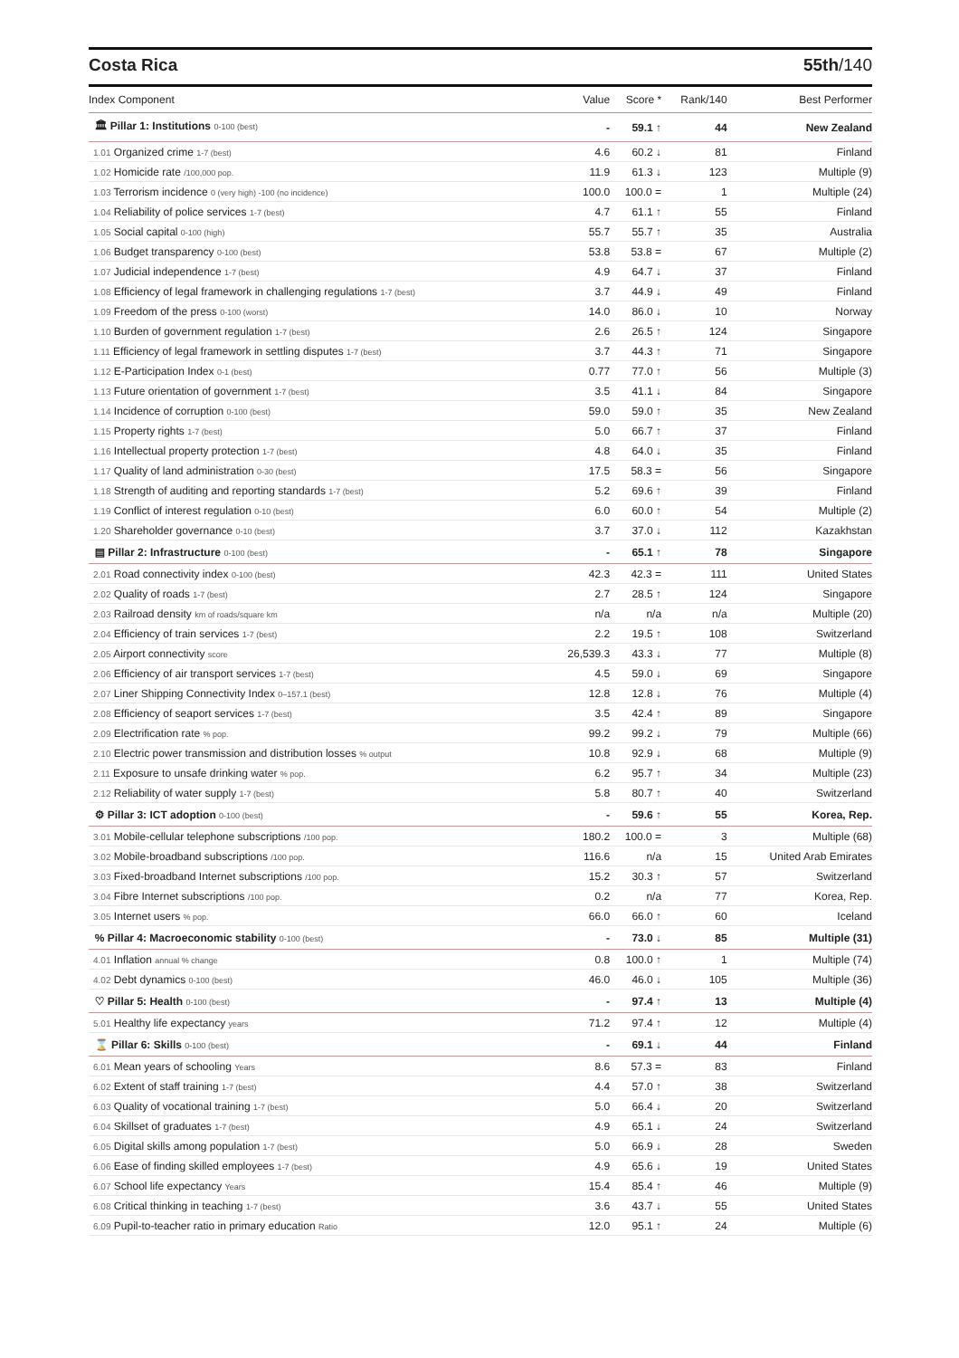Costa Rica 55th/140
| Index Component | Value | Score * | Rank/140 | Best Performer |
| --- | --- | --- | --- | --- |
| 🏛 Pillar 1: Institutions 0-100 (best) | - | 59.1 ↑ | 44 | New Zealand |
| 1.01 Organized crime 1-7 (best) | 4.6 | 60.2 ↓ | 81 | Finland |
| 1.02 Homicide rate /100,000 pop. | 11.9 | 61.3 ↓ | 123 | Multiple (9) |
| 1.03 Terrorism incidence 0 (very high) -100 (no incidence) | 100.0 | 100.0 = | 1 | Multiple (24) |
| 1.04 Reliability of police services 1-7 (best) | 4.7 | 61.1 ↑ | 55 | Finland |
| 1.05 Social capital 0-100 (high) | 55.7 | 55.7 ↑ | 35 | Australia |
| 1.06 Budget transparency 0-100 (best) | 53.8 | 53.8 = | 67 | Multiple (2) |
| 1.07 Judicial independence 1-7 (best) | 4.9 | 64.7 ↓ | 37 | Finland |
| 1.08 Efficiency of legal framework in challenging regulations 1-7 (best) | 3.7 | 44.9 ↓ | 49 | Finland |
| 1.09 Freedom of the press 0-100 (worst) | 14.0 | 86.0 ↓ | 10 | Norway |
| 1.10 Burden of government regulation 1-7 (best) | 2.6 | 26.5 ↑ | 124 | Singapore |
| 1.11 Efficiency of legal framework in settling disputes 1-7 (best) | 3.7 | 44.3 ↑ | 71 | Singapore |
| 1.12 E-Participation Index 0-1 (best) | 0.77 | 77.0 ↑ | 56 | Multiple (3) |
| 1.13 Future orientation of government 1-7 (best) | 3.5 | 41.1 ↓ | 84 | Singapore |
| 1.14 Incidence of corruption 0-100 (best) | 59.0 | 59.0 ↑ | 35 | New Zealand |
| 1.15 Property rights 1-7 (best) | 5.0 | 66.7 ↑ | 37 | Finland |
| 1.16 Intellectual property protection 1-7 (best) | 4.8 | 64.0 ↓ | 35 | Finland |
| 1.17 Quality of land administration 0-30 (best) | 17.5 | 58.3 = | 56 | Singapore |
| 1.18 Strength of auditing and reporting standards 1-7 (best) | 5.2 | 69.6 ↑ | 39 | Finland |
| 1.19 Conflict of interest regulation 0-10 (best) | 6.0 | 60.0 ↑ | 54 | Multiple (2) |
| 1.20 Shareholder governance 0-10 (best) | 3.7 | 37.0 ↓ | 112 | Kazakhstan |
| ▤ Pillar 2: Infrastructure 0-100 (best) | - | 65.1 ↑ | 78 | Singapore |
| 2.01 Road connectivity index 0-100 (best) | 42.3 | 42.3 = | 111 | United States |
| 2.02 Quality of roads 1-7 (best) | 2.7 | 28.5 ↑ | 124 | Singapore |
| 2.03 Railroad density km of roads/square km | n/a | n/a | n/a | Multiple (20) |
| 2.04 Efficiency of train services 1-7 (best) | 2.2 | 19.5 ↑ | 108 | Switzerland |
| 2.05 Airport connectivity score | 26,539.3 | 43.3 ↓ | 77 | Multiple (8) |
| 2.06 Efficiency of air transport services 1-7 (best) | 4.5 | 59.0 ↓ | 69 | Singapore |
| 2.07 Liner Shipping Connectivity Index 0–157.1 (best) | 12.8 | 12.8 ↓ | 76 | Multiple (4) |
| 2.08 Efficiency of seaport services 1-7 (best) | 3.5 | 42.4 ↑ | 89 | Singapore |
| 2.09 Electrification rate % pop. | 99.2 | 99.2 ↓ | 79 | Multiple (66) |
| 2.10 Electric power transmission and distribution losses % output | 10.8 | 92.9 ↓ | 68 | Multiple (9) |
| 2.11 Exposure to unsafe drinking water % pop. | 6.2 | 95.7 ↑ | 34 | Multiple (23) |
| 2.12 Reliability of water supply 1-7 (best) | 5.8 | 80.7 ↑ | 40 | Switzerland |
| ⚙ Pillar 3: ICT adoption 0-100 (best) | - | 59.6 ↑ | 55 | Korea, Rep. |
| 3.01 Mobile-cellular telephone subscriptions /100 pop. | 180.2 | 100.0 = | 3 | Multiple (68) |
| 3.02 Mobile-broadband subscriptions /100 pop. | 116.6 | n/a | 15 | United Arab Emirates |
| 3.03 Fixed-broadband Internet subscriptions /100 pop. | 15.2 | 30.3 ↑ | 57 | Switzerland |
| 3.04 Fibre Internet subscriptions /100 pop. | 0.2 | n/a | 77 | Korea, Rep. |
| 3.05 Internet users % pop. | 66.0 | 66.0 ↑ | 60 | Iceland |
| % Pillar 4: Macroeconomic stability 0-100 (best) | - | 73.0 ↓ | 85 | Multiple (31) |
| 4.01 Inflation annual % change | 0.8 | 100.0 ↑ | 1 | Multiple (74) |
| 4.02 Debt dynamics 0-100 (best) | 46.0 | 46.0 ↓ | 105 | Multiple (36) |
| ♡ Pillar 5: Health 0-100 (best) | - | 97.4 ↑ | 13 | Multiple (4) |
| 5.01 Healthy life expectancy years | 71.2 | 97.4 ↑ | 12 | Multiple (4) |
| ⌛ Pillar 6: Skills 0-100 (best) | - | 69.1 ↓ | 44 | Finland |
| 6.01 Mean years of schooling Years | 8.6 | 57.3 = | 83 | Finland |
| 6.02 Extent of staff training 1-7 (best) | 4.4 | 57.0 ↑ | 38 | Switzerland |
| 6.03 Quality of vocational training 1-7 (best) | 5.0 | 66.4 ↓ | 20 | Switzerland |
| 6.04 Skillset of graduates 1-7 (best) | 4.9 | 65.1 ↓ | 24 | Switzerland |
| 6.05 Digital skills among population 1-7 (best) | 5.0 | 66.9 ↓ | 28 | Sweden |
| 6.06 Ease of finding skilled employees 1-7 (best) | 4.9 | 65.6 ↓ | 19 | United States |
| 6.07 School life expectancy Years | 15.4 | 85.4 ↑ | 46 | Multiple (9) |
| 6.08 Critical thinking in teaching 1-7 (best) | 3.6 | 43.7 ↓ | 55 | United States |
| 6.09 Pupil-to-teacher ratio in primary education Ratio | 12.0 | 95.1 ↑ | 24 | Multiple (6) |